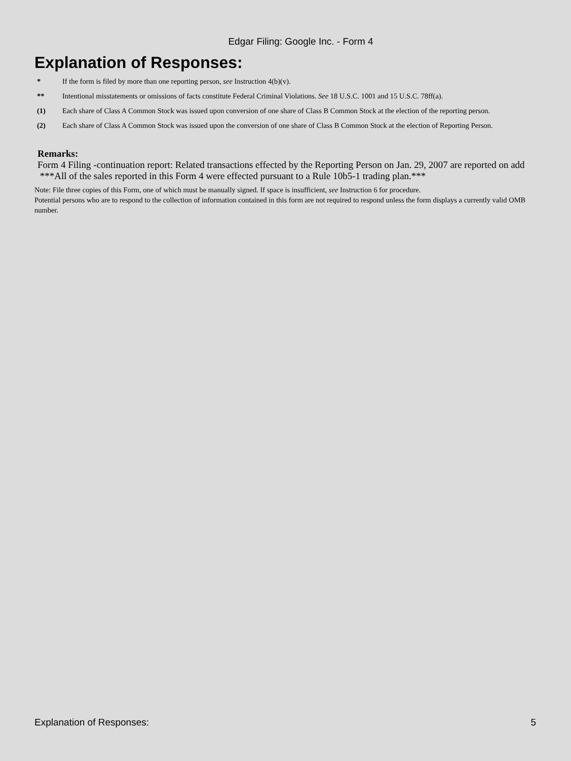Edgar Filing: Google Inc. - Form 4
Explanation of Responses:
| * | If the form is filed by more than one reporting person, see Instruction 4(b)(v). |
| ** | Intentional misstatements or omissions of facts constitute Federal Criminal Violations. See 18 U.S.C. 1001 and 15 U.S.C. 78ff(a). |
| (1) | Each share of Class A Common Stock was issued upon conversion of one share of Class B Common Stock at the election of the reporting person. |
| (2) | Each share of Class A Common Stock was issued upon the conversion of one share of Class B Common Stock at the election of Reporting Person. |
Remarks:
Form 4 Filing -continuation report: Related transactions effected by the Reporting Person on Jan. 29, 2007 are reported on add
***All of the sales reported in this Form 4 were effected pursuant to a Rule 10b5-1 trading plan.***
Note: File three copies of this Form, one of which must be manually signed. If space is insufficient, see Instruction 6 for procedure.
Potential persons who are to respond to the collection of information contained in this form are not required to respond unless the form displays a currently valid OMB number.
Explanation of Responses: 5